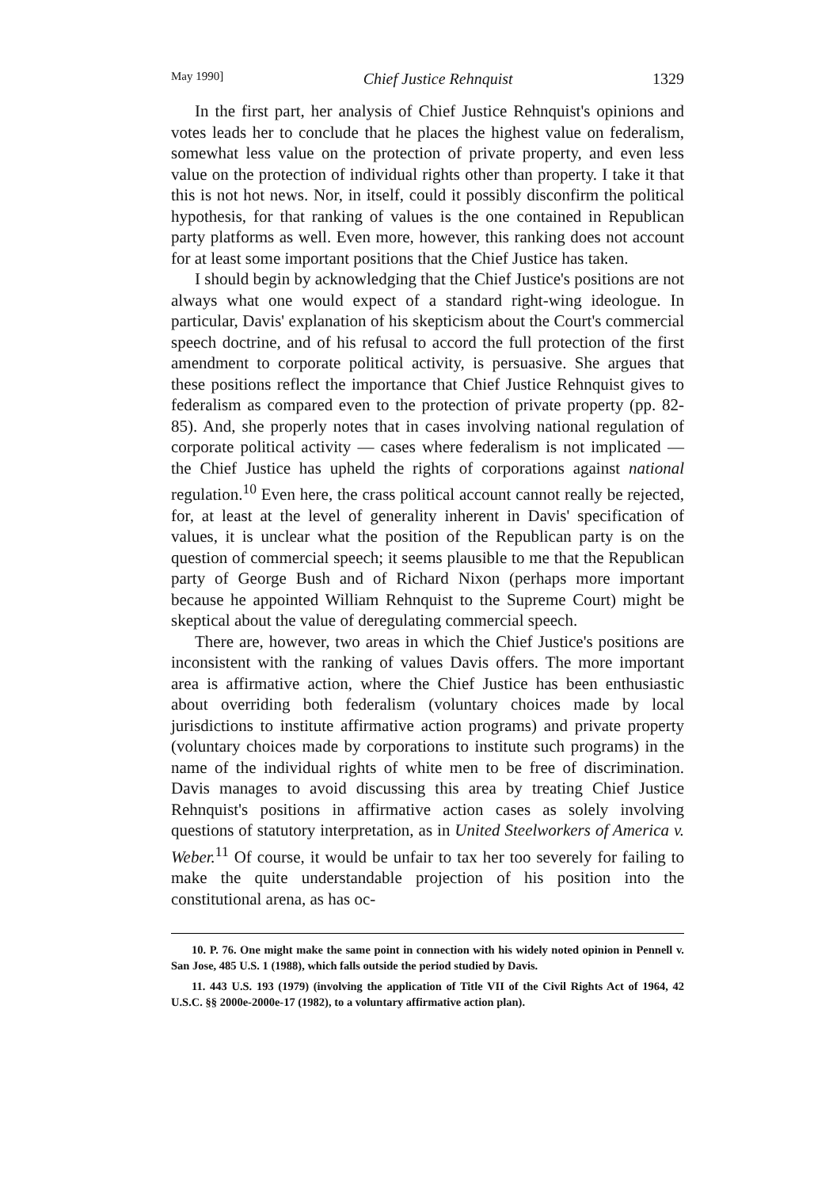May 1990] Chief Justice Rehnquist 1329
In the first part, her analysis of Chief Justice Rehnquist's opinions and votes leads her to conclude that he places the highest value on federalism, somewhat less value on the protection of private property, and even less value on the protection of individual rights other than property. I take it that this is not hot news. Nor, in itself, could it possibly disconfirm the political hypothesis, for that ranking of values is the one contained in Republican party platforms as well. Even more, however, this ranking does not account for at least some important positions that the Chief Justice has taken.
I should begin by acknowledging that the Chief Justice's positions are not always what one would expect of a standard right-wing ideologue. In particular, Davis' explanation of his skepticism about the Court's commercial speech doctrine, and of his refusal to accord the full protection of the first amendment to corporate political activity, is persuasive. She argues that these positions reflect the importance that Chief Justice Rehnquist gives to federalism as compared even to the protection of private property (pp. 82-85). And, she properly notes that in cases involving national regulation of corporate political activity — cases where federalism is not implicated — the Chief Justice has upheld the rights of corporations against national regulation.<sup>10</sup> Even here, the crass political account cannot really be rejected, for, at least at the level of generality inherent in Davis' specification of values, it is unclear what the position of the Republican party is on the question of commercial speech; it seems plausible to me that the Republican party of George Bush and of Richard Nixon (perhaps more important because he appointed William Rehnquist to the Supreme Court) might be skeptical about the value of deregulating commercial speech.
There are, however, two areas in which the Chief Justice's positions are inconsistent with the ranking of values Davis offers. The more important area is affirmative action, where the Chief Justice has been enthusiastic about overriding both federalism (voluntary choices made by local jurisdictions to institute affirmative action programs) and private property (voluntary choices made by corporations to institute such programs) in the name of the individual rights of white men to be free of discrimination. Davis manages to avoid discussing this area by treating Chief Justice Rehnquist's positions in affirmative action cases as solely involving questions of statutory interpretation, as in United Steelworkers of America v. Weber.<sup>11</sup> Of course, it would be unfair to tax her too severely for failing to make the quite understandable projection of his position into the constitutional arena, as has oc-
10. P. 76. One might make the same point in connection with his widely noted opinion in Pennell v. San Jose, 485 U.S. 1 (1988), which falls outside the period studied by Davis.
11. 443 U.S. 193 (1979) (involving the application of Title VII of the Civil Rights Act of 1964, 42 U.S.C. §§ 2000e-2000e-17 (1982), to a voluntary affirmative action plan).